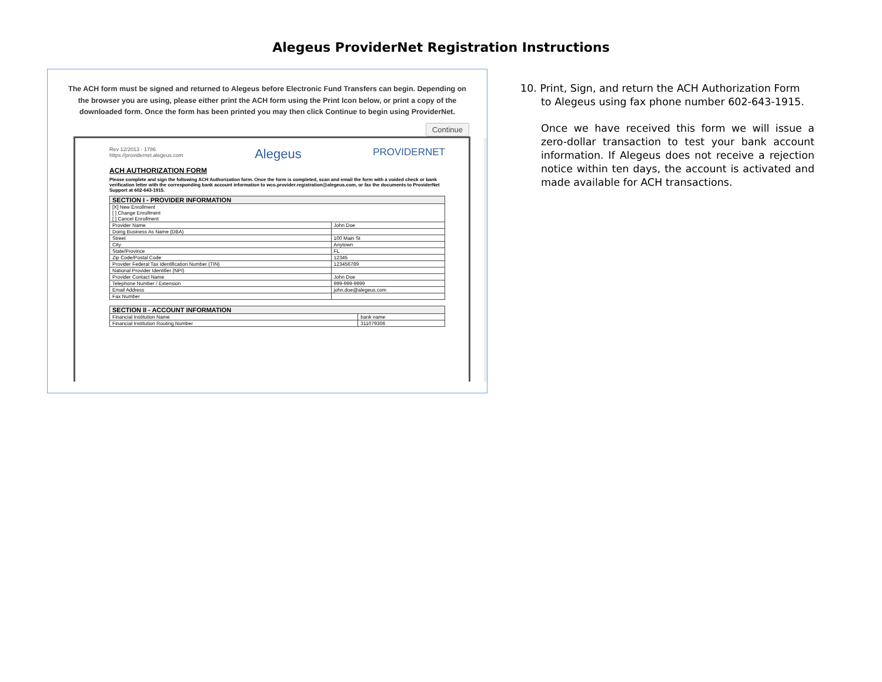Alegeus ProviderNet Registration Instructions
The ACH form must be signed and returned to Alegeus before Electronic Fund Transfers can begin. Depending on the browser you are using, please either print the ACH form using the Print Icon below, or print a copy of the downloaded form. Once the form has been printed you may then click Continue to begin using ProviderNet.
Continue
Rev 12/2013 - 1786
https://providernet.alegeus.com
Alegeus
PROVIDERNET
ACH AUTHORIZATION FORM
Please complete and sign the following ACH Authorization form. Once the form is completed, scan and email the form with a voided check or bank verification letter with the corresponding bank account information to wco.provider.registration@alegeus.com, or fax the documents to ProviderNet Support at 602-643-1915.
| SECTION I - PROVIDER INFORMATION | |
| --- | --- |
| [X] New Enrollment [ ] Change Enrollment [ ] Cancel Enrollment | |
| Provider Name | John Doe |
| Doing Business As Name (DBA) | |
| Street | 100 Main St |
| City | Anytown |
| State/Province | FL |
| Zip Code/Postal Code | 12345 |
| Provider Federal Tax Identification Number (TIN) | 123456789 |
| National Provider Identifier (NPI) | |
| Provider Contact Name | John Doe |
| Telephone Number / Extension | 999-999-9999 |
| Email Address | john.doe@alegeus.com |
| Fax Number | |
| SECTION II - ACCOUNT INFORMATION | |
| --- | --- |
| Financial Institution Name | bank name |
| Financial Institution Routing Number | 311079306 |
10. Print, Sign, and return the ACH Authorization Form
to Alegeus using fax phone number 602-643-1915.
Once we have received this form we will issue a zero-dollar transaction to test your bank account information. If Alegeus does not receive a rejection notice within ten days, the account is activated and made available for ACH transactions.